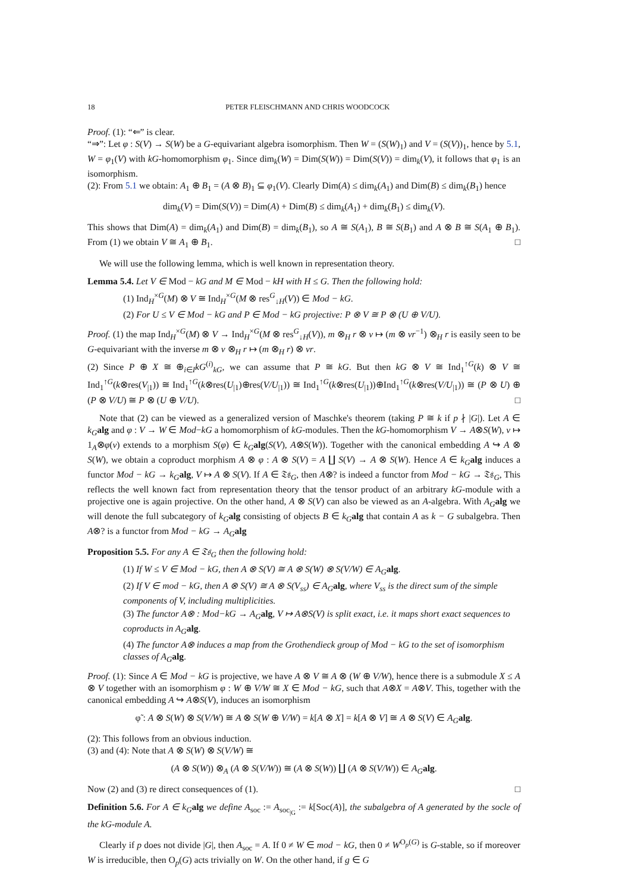18 PETER FLEISCHMANN AND CHRIS WOODCOCK
Proof. (1): “⇐” is clear.
“⇒”: Let φ : S(V) → S(W) be a G-equivariant algebra isomorphism. Then W = (S(W)<sub>1</sub>) and V = (S(V))<sub>1</sub>, hence by 5.1, W = φ<sub>1</sub>(V) with kG-homomorphism φ<sub>1</sub>. Since dim<sub>k</sub>(W) = Dim(S(W)) = Dim(S(V)) = dim<sub>k</sub>(V), it follows that φ<sub>1</sub> is an isomorphism.
(2): From 5.1 we obtain: A<sub>1</sub> ⊕ B<sub>1</sub> = (A ⊗ B)<sub>1</sub> ⊆ φ<sub>1</sub>(V). Clearly Dim(A) ≤ dim<sub>k</sub>(A<sub>1</sub>) and Dim(B) ≤ dim<sub>k</sub>(B<sub>1</sub>) hence
dim<sub>k</sub>(V) = Dim(S(V)) = Dim(A) + Dim(B) ≤ dim<sub>k</sub>(A<sub>1</sub>) + dim<sub>k</sub>(B<sub>1</sub>) ≤ dim<sub>k</sub>(V).
This shows that Dim(A) = dim<sub>k</sub>(A<sub>1</sub>) and Dim(B) = dim<sub>k</sub>(B<sub>1</sub>), so A ≅ S(A<sub>1</sub>), B ≅ S(B<sub>1</sub>) and A ⊗ B ≅ S(A<sub>1</sub> ⊕ B<sub>1</sub>). From (1) we obtain V ≅ A<sub>1</sub> ⊕ B<sub>1</sub>. □
We will use the following lemma, which is well known in representation theory.
Lemma 5.4. Let V ∈ Mod − kG and M ∈ Mod − kH with H ≤ G. Then the following hold:
(1) Ind<sub>H</sub><sup>×G</sup>(M) ⊗ V ≅ Ind<sub>H</sub><sup>×G</sup>(M ⊗ res<sup>G</sup><sub>↓H</sub>(V)) ∈ Mod − kG.
(2) For U ≤ V ∈ Mod − kG and P ∈ Mod − kG projective: P ⊗ V ≅ P ⊗ (U ⊕ V/U).
Proof. (1) the map Ind<sub>H</sub><sup>×G</sup>(M) ⊗ V → Ind<sub>H</sub><sup>×G</sup>(M ⊗ res<sup>G</sup><sub>↓H</sub>(V)), m ⊗<sub>H</sub> r ⊗ v ↦ (m ⊗ vr<sup>−1</sup>) ⊗<sub>H</sub> r is easily seen to be G-equivariant with the inverse m ⊗ v ⊗<sub>H</sub> r ↦ (m ⊗<sub>H</sub> r) ⊗ vr.
(2) Since P ⊕ X ≅ ⊕<sub>i∈I</sub>kG<sup>(i)</sup><sub>kG</sub>, we can assume that P ≅ kG. But then kG ⊗ V ≅ Ind<sub>1</sub><sup>↑G</sup>(k) ⊗ V ≅ Ind<sub>1</sub><sup>↑G</sup>(k⊗res(V<sub>|1</sub>)) ≅ Ind<sub>1</sub><sup>↑G</sup>(k⊗res(U<sub>|1</sub>)⊕res(V/U<sub>|1</sub>)) ≅ Ind<sub>1</sub><sup>↑G</sup>(k⊗res(U<sub>|1</sub>))⊕Ind<sub>1</sub><sup>↑G</sup>(k⊗res(V/U<sub>|1</sub>)) ≅ (P ⊗ U) ⊕ (P ⊗ V/U) ≅ P ⊗ (U ⊕ V/U). □
Note that (2) can be viewed as a generalized version of Maschke's theorem (taking P ≅ k if p ∤ |G|). Let A ∈ k<sub>G</sub> alg and φ : V → W ∈ Mod−kG a homomorphism of kG-modules. Then the kG-homomorphism V → A⊗S(W), v ↦ 1<sub>A</sub>⊗φ(v) extends to a morphism S(φ) ∈ k<sub>G</sub> alg(S(V), A⊗S(W)). Together with the canonical embedding A ↪ A ⊗ S(W), we obtain a coproduct morphism A ⊗ φ : A ⊗ S(V) = A ∐ S(V) → A ⊗ S(W). Hence A ∈ k<sub>G</sub> alg induces a functor Mod − kG → k<sub>G</sub> alg, V ↦ A ⊗ S(V). If A ∈ 𝔗𝔰<sub>G</sub>, then A⊗? is indeed a functor from Mod − kG → 𝔗𝔰<sub>G</sub>, This reflects the well known fact from representation theory that the tensor product of an arbitrary kG-module with a projective one is again projective. On the other hand, A ⊗ S(V) can also be viewed as an A-algebra. With A<sub>G</sub> alg we will denote the full subcategory of k<sub>G</sub> alg consisting of objects B ∈ k<sub>G</sub> alg that contain A as k − G subalgebra. Then A⊗? is a functor from Mod − kG → A<sub>G</sub> alg
Proposition 5.5. For any A ∈ 𝔗𝔰<sub>G</sub> then the following hold:
(1) If W ≤ V ∈ Mod − kG, then A ⊗ S(V) ≅ A ⊗ S(W) ⊗ S(V/W) ∈ A<sub>G</sub> alg.
(2) If V ∈ mod − kG, then A ⊗ S(V) ≅ A ⊗ S(V<sub>ss</sub>) ∈ A<sub>G</sub> alg, where V<sub>ss</sub> is the direct sum of the simple components of V, including multiplicities.
(3) The functor A⊗ : Mod−kG → A<sub>G</sub> alg, V ↦ A⊗S(V) is split exact, i.e. it maps short exact sequences to coproducts in A<sub>G</sub> alg.
(4) The functor A⊗ induces a map from the Grothendieck group of Mod − kG to the set of isomorphism classes of A<sub>G</sub> alg.
Proof. (1): Since A ∈ Mod − kG is projective, we have A ⊗ V ≅ A ⊗ (W ⊕ V/W), hence there is a submodule X ≤ A ⊗ V together with an isomorphism φ : W ⊕ V/W ≅ X ∈ Mod − kG, such that A⊗X = A⊗V. This, together with the canonical embedding A ↪ A⊗S(V), induces an isomorphism
φ̃ : A ⊗ S(W) ⊗ S(V/W) ≅ A ⊗ S(W ⊕ V/W) = k[A ⊗ X] = k[A ⊗ V] ≅ A ⊗ S(V) ∈ A<sub>G</sub> alg.
(2): This follows from an obvious induction.
(3) and (4): Note that A ⊗ S(W) ⊗ S(V/W) ≅
(A ⊗ S(W)) ⊗<sub>A</sub> (A ⊗ S(V/W)) ≅ (A ⊗ S(W)) ∐ (A ⊗ S(V/W)) ∈ A<sub>G</sub> alg.
Now (2) and (3) re direct consequences of (1). □
Definition 5.6. For A ∈ k<sub>G</sub> alg we define A<sub>soc</sub> := A<sub>soc<sub>|G</sub></sub> := k[Soc(A)], the subalgebra of A generated by the socle of the kG-module A.
Clearly if p does not divide |G|, then A<sub>soc</sub> = A. If 0 ≠ W ∈ mod − kG, then 0 ≠ W<sup>O<sub>p</sub>(G)</sup> is G-stable, so if moreover W is irreducible, then O<sub>p</sub>(G) acts trivially on W. On the other hand, if g ∈ G